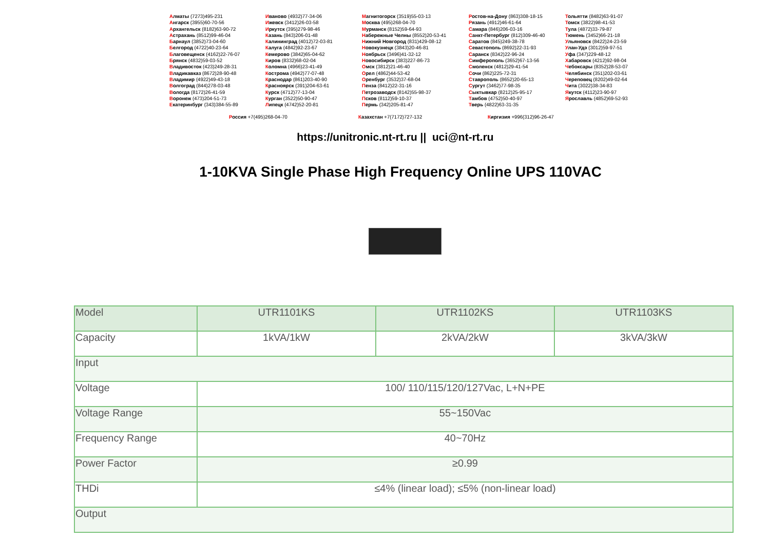Алматы (7273)495-231
Ангарск (3955)60-70-56
Архангельск (8182)63-90-72
Астрахань (8512)99-46-04
Барнаул (3852)73-04-60
Белгород (4722)40-23-64
Благовещенск (4162)22-76-07
Брянск (4832)59-03-52
Владивосток (423)249-28-31
Владикавказ (8672)28-90-48
Владимир (4922)49-43-18
Волгоград (844)278-03-48
Вологда (8172)26-41-59
Воронеж (473)204-51-73
Екатеринбург (343)384-55-89
Иваново (4932)77-34-06
Ижевск (3412)26-03-58
Иркутск (395)279-98-46
Казань (843)206-01-48
Калининград (4012)72-03-81
Калуга (4842)92-23-67
Кемерово (3842)65-04-62
Киров (8332)68-02-04
Коломна (4966)23-41-49
Кострома (4942)77-07-48
Краснодар (861)203-40-90
Красноярск (391)204-63-61
Курск (4712)77-13-04
Курган (3522)50-90-47
Липецк (4742)52-20-81
Магнитогорск (3519)55-03-13
Москва (495)268-04-70
Мурманск (8152)59-64-93
Набережные Челны (8552)20-53-41
Нижний Новгород (831)429-08-12
Новокузнецк (3843)20-46-81
Ноябрьск (3496)41-32-12
Новосибирск (383)227-86-73
Омск (3812)21-46-40
Орел (4862)44-53-42
Оренбург (3532)37-68-04
Пенза (8412)22-31-16
Петрозаводск (8142)55-98-37
Псков (8112)59-10-37
Пермь (342)205-81-47
Ростов-на-Дону (863)308-18-15
Рязань (4912)46-61-64
Самара (846)206-03-16
Санкт-Петербург (812)309-46-40
Саратов (845)249-38-78
Севастополь (8692)22-31-93
Саранск (8342)22-96-24
Симферополь (3652)67-13-56
Смоленск (4812)29-41-54
Сочи (862)225-72-31
Ставрополь (8652)20-65-13
Сургут (3462)77-98-35
Сыктывкар (8212)25-95-17
Тамбов (4752)50-40-97
Тверь (4822)63-31-35
Тольятти (8482)63-91-07
Томск (3822)98-41-53
Тула (4872)33-79-87
Тюмень (3452)66-21-18
Ульяновск (8422)24-23-59
Улан-Удэ (3012)59-97-51
Уфа (347)229-48-12
Хабаровск (4212)92-98-04
Чебоксары (8352)28-53-07
Челябинск (351)202-03-61
Череповец (8202)49-02-64
Чита (3022)38-34-83
Якутск (4112)23-90-97
Ярославль (4852)69-52-93
Россия +7(495)268-04-70 Казахстан +7(7172)727-132 Киргизия +996(312)96-26-47
https://unitronic.nt-rt.ru || uci@nt-rt.ru
1-10KVA Single Phase High Frequency Online UPS 110VAC
| Model | UTR1101KS | UTR1102KS | UTR1103KS |
| Capacity | 1kVA/1kW | 2kVA/2kW | 3kVA/3kW |
| Input | | | |
| Voltage | 100/ 110/115/120/127Vac, L+N+PE | | |
| Voltage Range | 55~150Vac | | |
| Frequency Range | 40~70Hz | | |
| Power Factor | ≥0.99 | | |
| THDi | ≤4% (linear load); ≤5% (non-linear load) | | |
| Output | | | |